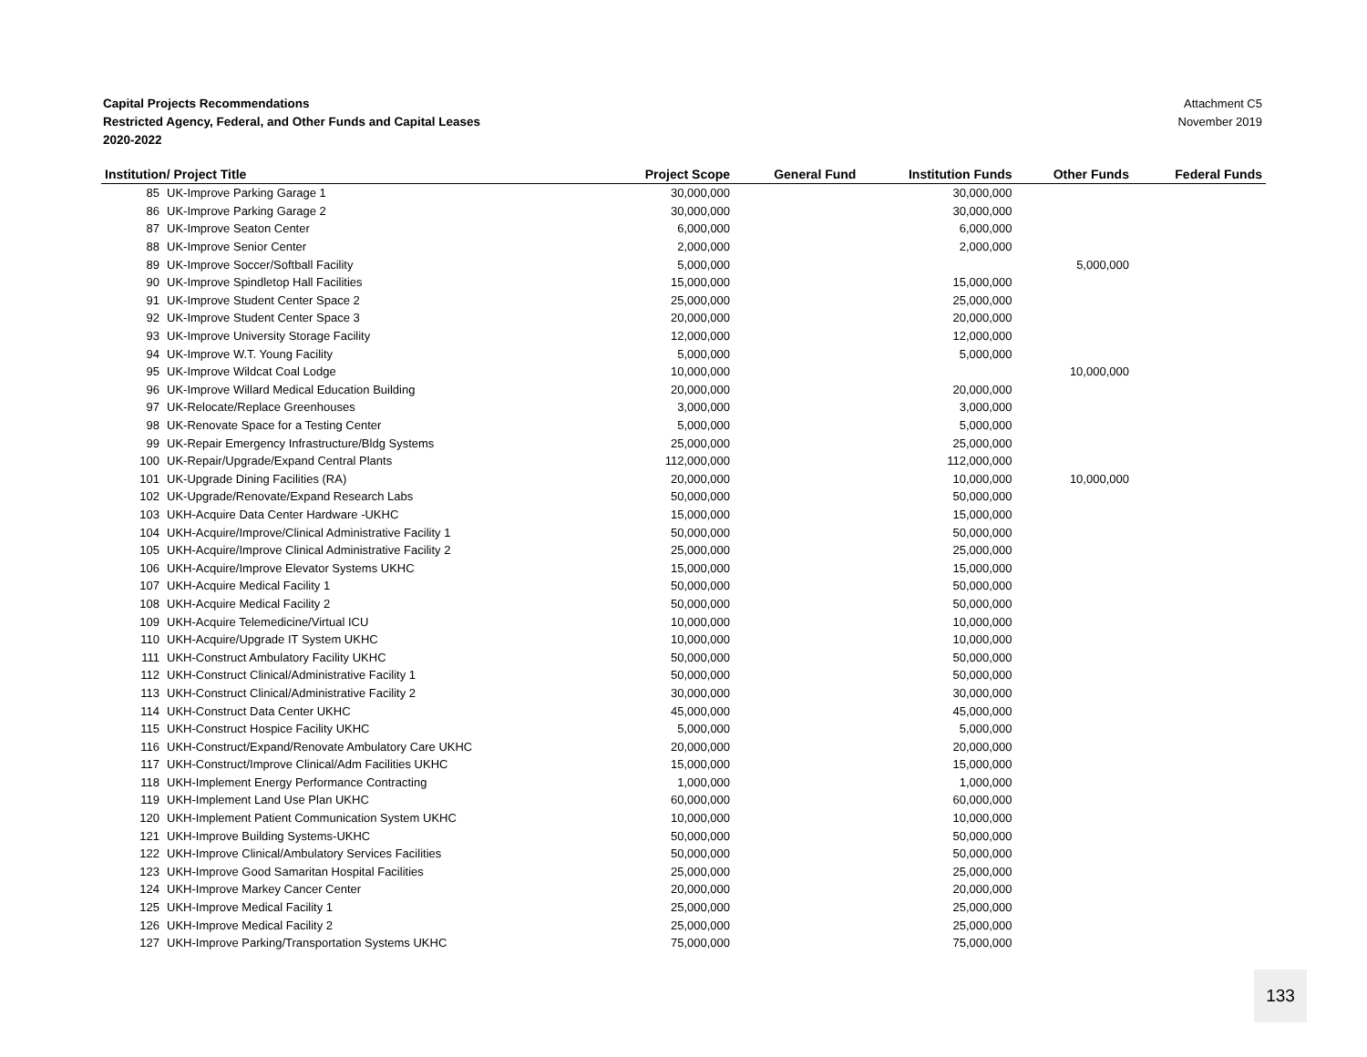Capital Projects Recommendations
Restricted Agency, Federal, and Other Funds and Capital Leases
2020-2022
Attachment C5
November 2019
| Institution/ Project Title | | Project Scope | General Fund | Institution Funds | Other Funds | Federal Funds |
| --- | --- | --- | --- | --- | --- | --- |
| 85 | UK-Improve Parking Garage 1 | 30,000,000 | | 30,000,000 | | |
| 86 | UK-Improve Parking Garage 2 | 30,000,000 | | 30,000,000 | | |
| 87 | UK-Improve Seaton Center | 6,000,000 | | 6,000,000 | | |
| 88 | UK-Improve Senior Center | 2,000,000 | | 2,000,000 | | |
| 89 | UK-Improve Soccer/Softball Facility | 5,000,000 | | | 5,000,000 | |
| 90 | UK-Improve Spindletop Hall Facilities | 15,000,000 | | 15,000,000 | | |
| 91 | UK-Improve Student Center Space 2 | 25,000,000 | | 25,000,000 | | |
| 92 | UK-Improve Student Center Space 3 | 20,000,000 | | 20,000,000 | | |
| 93 | UK-Improve University Storage Facility | 12,000,000 | | 12,000,000 | | |
| 94 | UK-Improve W.T. Young Facility | 5,000,000 | | 5,000,000 | | |
| 95 | UK-Improve Wildcat Coal Lodge | 10,000,000 | | | 10,000,000 | |
| 96 | UK-Improve Willard Medical Education Building | 20,000,000 | | 20,000,000 | | |
| 97 | UK-Relocate/Replace Greenhouses | 3,000,000 | | 3,000,000 | | |
| 98 | UK-Renovate Space for a Testing Center | 5,000,000 | | 5,000,000 | | |
| 99 | UK-Repair Emergency Infrastructure/Bldg Systems | 25,000,000 | | 25,000,000 | | |
| 100 | UK-Repair/Upgrade/Expand Central Plants | 112,000,000 | | 112,000,000 | | |
| 101 | UK-Upgrade Dining Facilities (RA) | 20,000,000 | | 10,000,000 | 10,000,000 | |
| 102 | UK-Upgrade/Renovate/Expand Research Labs | 50,000,000 | | 50,000,000 | | |
| 103 | UKH-Acquire Data Center Hardware -UKHC | 15,000,000 | | 15,000,000 | | |
| 104 | UKH-Acquire/Improve/Clinical Administrative Facility 1 | 50,000,000 | | 50,000,000 | | |
| 105 | UKH-Acquire/Improve Clinical Administrative Facility 2 | 25,000,000 | | 25,000,000 | | |
| 106 | UKH-Acquire/Improve Elevator Systems UKHC | 15,000,000 | | 15,000,000 | | |
| 107 | UKH-Acquire Medical Facility 1 | 50,000,000 | | 50,000,000 | | |
| 108 | UKH-Acquire Medical Facility 2 | 50,000,000 | | 50,000,000 | | |
| 109 | UKH-Acquire Telemedicine/Virtual ICU | 10,000,000 | | 10,000,000 | | |
| 110 | UKH-Acquire/Upgrade IT System UKHC | 10,000,000 | | 10,000,000 | | |
| 111 | UKH-Construct Ambulatory Facility UKHC | 50,000,000 | | 50,000,000 | | |
| 112 | UKH-Construct Clinical/Administrative Facility 1 | 50,000,000 | | 50,000,000 | | |
| 113 | UKH-Construct Clinical/Administrative Facility 2 | 30,000,000 | | 30,000,000 | | |
| 114 | UKH-Construct Data Center UKHC | 45,000,000 | | 45,000,000 | | |
| 115 | UKH-Construct Hospice Facility UKHC | 5,000,000 | | 5,000,000 | | |
| 116 | UKH-Construct/Expand/Renovate Ambulatory Care UKHC | 20,000,000 | | 20,000,000 | | |
| 117 | UKH-Construct/Improve Clinical/Adm Facilities UKHC | 15,000,000 | | 15,000,000 | | |
| 118 | UKH-Implement Energy Performance Contracting | 1,000,000 | | 1,000,000 | | |
| 119 | UKH-Implement Land Use Plan UKHC | 60,000,000 | | 60,000,000 | | |
| 120 | UKH-Implement Patient Communication System UKHC | 10,000,000 | | 10,000,000 | | |
| 121 | UKH-Improve Building Systems-UKHC | 50,000,000 | | 50,000,000 | | |
| 122 | UKH-Improve Clinical/Ambulatory Services Facilities | 50,000,000 | | 50,000,000 | | |
| 123 | UKH-Improve Good Samaritan Hospital Facilities | 25,000,000 | | 25,000,000 | | |
| 124 | UKH-Improve Markey Cancer Center | 20,000,000 | | 20,000,000 | | |
| 125 | UKH-Improve Medical Facility 1 | 25,000,000 | | 25,000,000 | | |
| 126 | UKH-Improve Medical Facility 2 | 25,000,000 | | 25,000,000 | | |
| 127 | UKH-Improve Parking/Transportation Systems UKHC | 75,000,000 | | 75,000,000 | | |
133